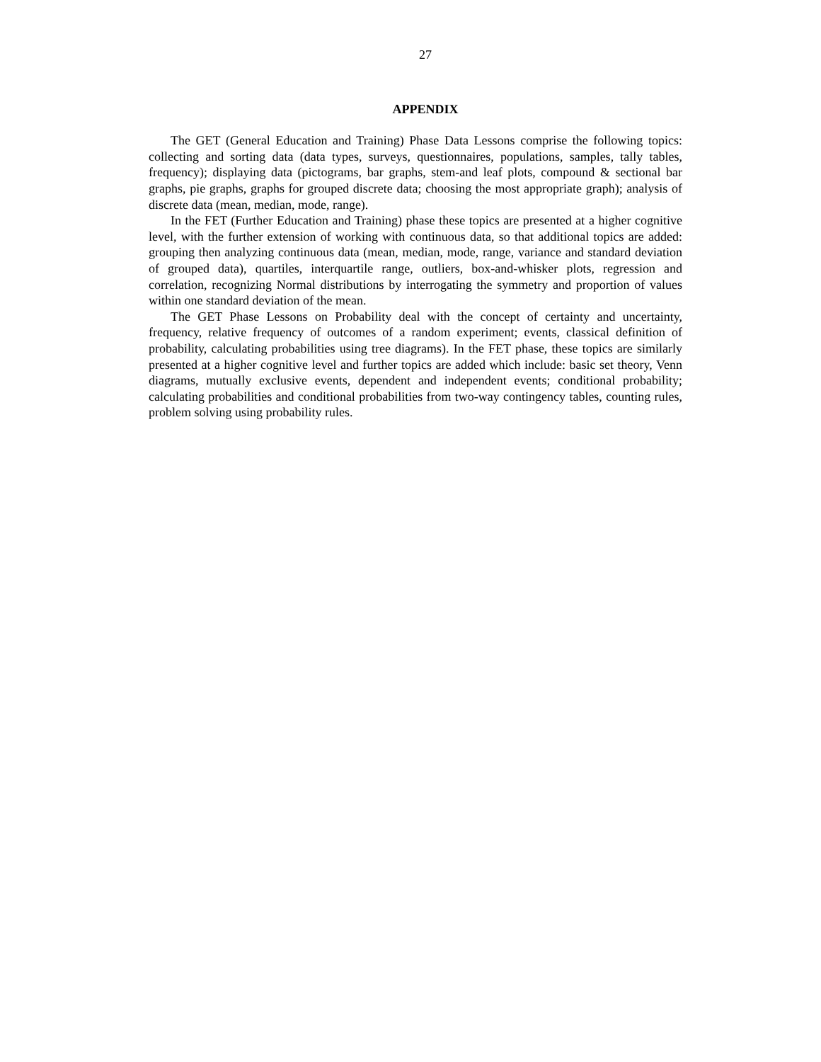27
APPENDIX
The GET (General Education and Training) Phase Data Lessons comprise the following topics: collecting and sorting data (data types, surveys, questionnaires, populations, samples, tally tables, frequency); displaying data (pictograms, bar graphs, stem-and leaf plots, compound & sectional bar graphs, pie graphs, graphs for grouped discrete data; choosing the most appropriate graph); analysis of discrete data (mean, median, mode, range).
In the FET (Further Education and Training) phase these topics are presented at a higher cognitive level, with the further extension of working with continuous data, so that additional topics are added: grouping then analyzing continuous data (mean, median, mode, range, variance and standard deviation of grouped data), quartiles, interquartile range, outliers, box-and-whisker plots, regression and correlation, recognizing Normal distributions by interrogating the symmetry and proportion of values within one standard deviation of the mean.
The GET Phase Lessons on Probability deal with the concept of certainty and uncertainty, frequency, relative frequency of outcomes of a random experiment; events, classical definition of probability, calculating probabilities using tree diagrams). In the FET phase, these topics are similarly presented at a higher cognitive level and further topics are added which include: basic set theory, Venn diagrams, mutually exclusive events, dependent and independent events; conditional probability; calculating probabilities and conditional probabilities from two-way contingency tables, counting rules, problem solving using probability rules.